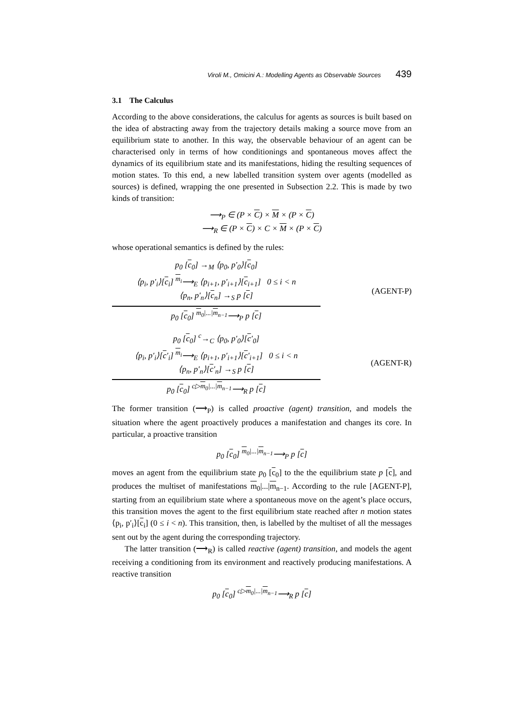Viroli M., Omicini A.: Modelling Agents as Observable Sources 439
3.1 The Calculus
According to the above considerations, the calculus for agents as sources is built based on the idea of abstracting away from the trajectory details making a source move from an equilibrium state to another. In this way, the observable behaviour of an agent can be characterised only in terms of how conditionings and spontaneous moves affect the dynamics of its equilibrium state and its manifestations, hiding the resulting sequences of motion states. To this end, a new labelled transition system over agents (modelled as sources) is defined, wrapping the one presented in Subsection 2.2. This is made by two kinds of transition:
⟶<sub>P</sub> ∈ (P × C) × M × (P × C)
⟶<sub>R</sub> ∈ (P × C) × C × M × (P × C)
whose operational semantics is defined by the rules:
p<sub>0</sub> [c<sub>0</sub>] →<sub>M</sub> ⟨p<sub>0</sub>, p′<sub>0</sub>⟩[c<sub>0</sub>]
⟨p<sub>i</sub>, p′<sub>i</sub>⟩[c<sub>i</sub>] <sup>m<sub>i</sub></sup>⟶<sub>E</sub> ⟨p<sub>i+1</sub>, p′<sub>i+1</sub>⟩[c<sub>i+1</sub>] 0 ≤ i < n
⟨p<sub>n</sub>, p′<sub>n</sub>⟩[c<sub>n</sub>] →<sub>S</sub> p [c]
p<sub>0</sub> [c<sub>0</sub>] <sup>m<sub>0</sub>|...|m<sub>n−1</sub></sup>⟶<sub>P</sub> p [c]
(AGENT-P)
p<sub>0</sub> [c<sub>0</sub>] <sup>c</sup>→<sub>C</sub> ⟨p<sub>0</sub>, p′<sub>0</sub>⟩[c′<sub>0</sub>]
⟨p<sub>i</sub>, p′<sub>i</sub>⟩[c′<sub>i</sub>] <sup>m<sub>i</sub></sup>⟶<sub>E</sub> ⟨p<sub>i+1</sub>, p′<sub>i+1</sub>⟩[c′<sub>i+1</sub>] 0 ≤ i < n
⟨p<sub>n</sub>, p′<sub>n</sub>⟩[c′<sub>n</sub>] →<sub>S</sub> p [c]
p<sub>0</sub> [c<sub>0</sub>] <sup>c▷m<sub>0</sub>|...|m<sub>n−1</sub></sup>⟶<sub>R</sub> p [c]
(AGENT-R)
The former transition (⟶<sub>P</sub>) is called proactive (agent) transition, and models the situation where the agent proactively produces a manifestation and changes its core. In particular, a proactive transition
p<sub>0</sub> [c<sub>0</sub>] <sup>m<sub>0</sub>|...|m<sub>n−1</sub></sup>⟶<sub>P</sub> p [c]
moves an agent from the equilibrium state p<sub>0</sub> [c<sub>0</sub>] to the the equilibrium state p [c], and produces the multiset of manifestations m<sub>0</sub>|...|m<sub>n−1</sub>. According to the rule [AGENT-P], starting from an equilibrium state where a spontaneous move on the agent’s place occurs, this transition moves the agent to the first equilibrium state reached after n motion states ⟨p<sub>i</sub>, p′<sub>i</sub>⟩[c<sub>i</sub>] (0 ≤ i < n). This transition, then, is labelled by the multiset of all the messages sent out by the agent during the corresponding trajectory.
The latter transition (⟶<sub>R</sub>) is called reactive (agent) transition, and models the agent receiving a conditioning from its environment and reactively producing manifestations. A reactive transition
p<sub>0</sub> [c<sub>0</sub>] <sup>c▷m<sub>0</sub>|...|m<sub>n−1</sub></sup>⟶<sub>R</sub> p [c]